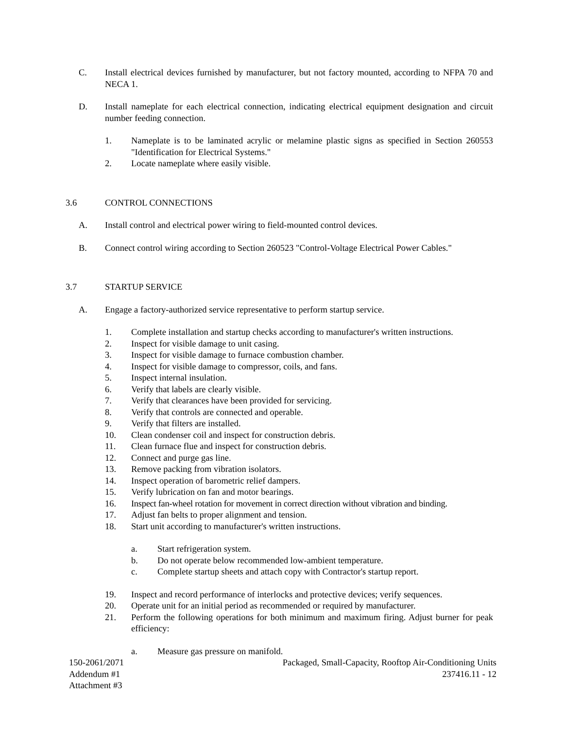C. Install electrical devices furnished by manufacturer, but not factory mounted, according to NFPA 70 and NECA 1.
D. Install nameplate for each electrical connection, indicating electrical equipment designation and circuit number feeding connection.
1. Nameplate is to be laminated acrylic or melamine plastic signs as specified in Section 260553 "Identification for Electrical Systems."
2. Locate nameplate where easily visible.
3.6 CONTROL CONNECTIONS
A. Install control and electrical power wiring to field-mounted control devices.
B. Connect control wiring according to Section 260523 "Control-Voltage Electrical Power Cables."
3.7 STARTUP SERVICE
A. Engage a factory-authorized service representative to perform startup service.
1. Complete installation and startup checks according to manufacturer's written instructions.
2. Inspect for visible damage to unit casing.
3. Inspect for visible damage to furnace combustion chamber.
4. Inspect for visible damage to compressor, coils, and fans.
5. Inspect internal insulation.
6. Verify that labels are clearly visible.
7. Verify that clearances have been provided for servicing.
8. Verify that controls are connected and operable.
9. Verify that filters are installed.
10. Clean condenser coil and inspect for construction debris.
11. Clean furnace flue and inspect for construction debris.
12. Connect and purge gas line.
13. Remove packing from vibration isolators.
14. Inspect operation of barometric relief dampers.
15. Verify lubrication on fan and motor bearings.
16. Inspect fan-wheel rotation for movement in correct direction without vibration and binding.
17. Adjust fan belts to proper alignment and tension.
18. Start unit according to manufacturer's written instructions.
a. Start refrigeration system.
b. Do not operate below recommended low-ambient temperature.
c. Complete startup sheets and attach copy with Contractor's startup report.
19. Inspect and record performance of interlocks and protective devices; verify sequences.
20. Operate unit for an initial period as recommended or required by manufacturer.
21. Perform the following operations for both minimum and maximum firing. Adjust burner for peak efficiency:
a. Measure gas pressure on manifold.
150-2061/2071
Addendum #1
Attachment #3
Packaged, Small-Capacity, Rooftop Air-Conditioning Units
237416.11 - 12